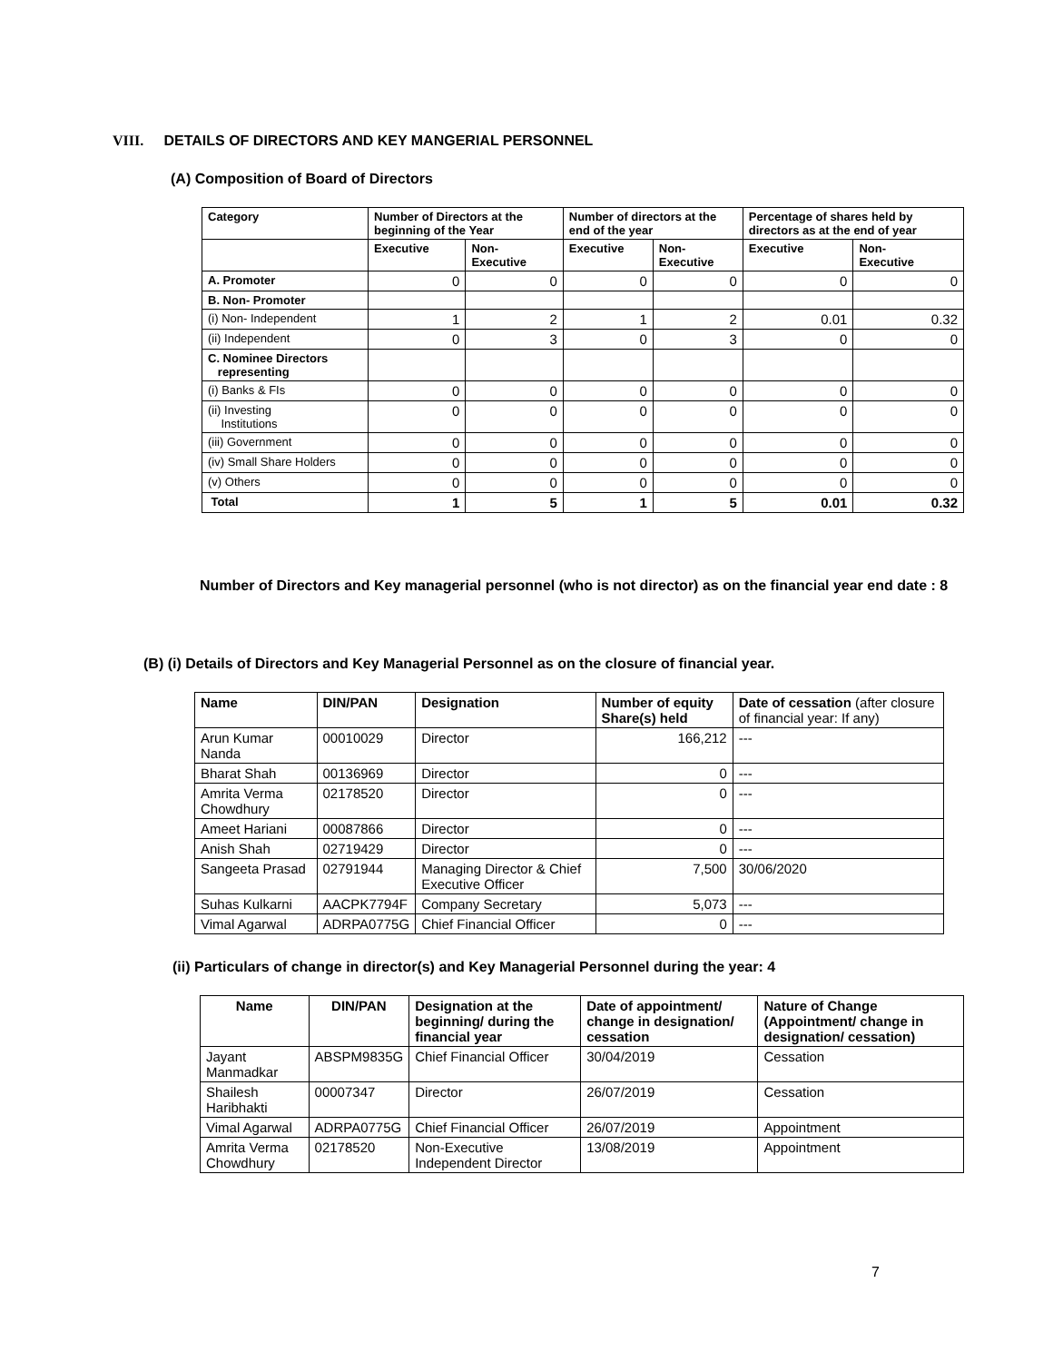VIII. DETAILS OF DIRECTORS AND KEY MANGERIAL PERSONNEL
(A) Composition of Board of Directors
| Category | Number of Directors at the beginning of the Year | | Number of directors at the end of the year | | Percentage of shares held by directors as at the end of year | |
| --- | --- | --- | --- | --- | --- | --- |
| | Executive | Non- Executive | Executive | Non- Executive | Executive | Non- Executive |
| A. Promoter | 0 | 0 | 0 | 0 | 0 | 0 |
| B. Non- Promoter | | | | | | |
| (i) Non- Independent | 1 | 2 | 1 | 2 | 0.01 | 0.32 |
| (ii) Independent | 0 | 3 | 0 | 3 | 0 | 0 |
| C. Nominee Directors representing | | | | | | |
| (i) Banks & FIs | 0 | 0 | 0 | 0 | 0 | 0 |
| (ii) Investing Institutions | 0 | 0 | 0 | 0 | 0 | 0 |
| (iii) Government | 0 | 0 | 0 | 0 | 0 | 0 |
| (iv) Small Share Holders | 0 | 0 | 0 | 0 | 0 | 0 |
| (v) Others | 0 | 0 | 0 | 0 | 0 | 0 |
| Total | 1 | 5 | 1 | 5 | 0.01 | 0.32 |
Number of Directors and Key managerial personnel (who is not director) as on the financial year end date : 8
(B) (i) Details of Directors and Key Managerial Personnel as on the closure of financial year.
| Name | DIN/PAN | Designation | Number of equity Share(s) held | Date of cessation (after closure of financial year: If any) |
| --- | --- | --- | --- | --- |
| Arun Kumar Nanda | 00010029 | Director | 166,212 | --- |
| Bharat Shah | 00136969 | Director | 0 | --- |
| Amrita Verma Chowdhury | 02178520 | Director | 0 | --- |
| Ameet Hariani | 00087866 | Director | 0 | --- |
| Anish Shah | 02719429 | Director | 0 | --- |
| Sangeeta Prasad | 02791944 | Managing Director & Chief Executive Officer | 7,500 | 30/06/2020 |
| Suhas Kulkarni | AACPK7794F | Company Secretary | 5,073 | --- |
| Vimal Agarwal | ADRPA0775G | Chief Financial Officer | 0 | --- |
(ii) Particulars of change in director(s) and Key Managerial Personnel during the year: 4
| Name | DIN/PAN | Designation at the beginning/ during the financial year | Date of appointment/ change in designation/ cessation | Nature of Change (Appointment/ change in designation/ cessation) |
| --- | --- | --- | --- | --- |
| Jayant Manmadkar | ABSPM9835G | Chief Financial Officer | 30/04/2019 | Cessation |
| Shailesh Haribhakti | 00007347 | Director | 26/07/2019 | Cessation |
| Vimal Agarwal | ADRPA0775G | Chief Financial Officer | 26/07/2019 | Appointment |
| Amrita Verma Chowdhury | 02178520 | Non-Executive Independent Director | 13/08/2019 | Appointment |
7